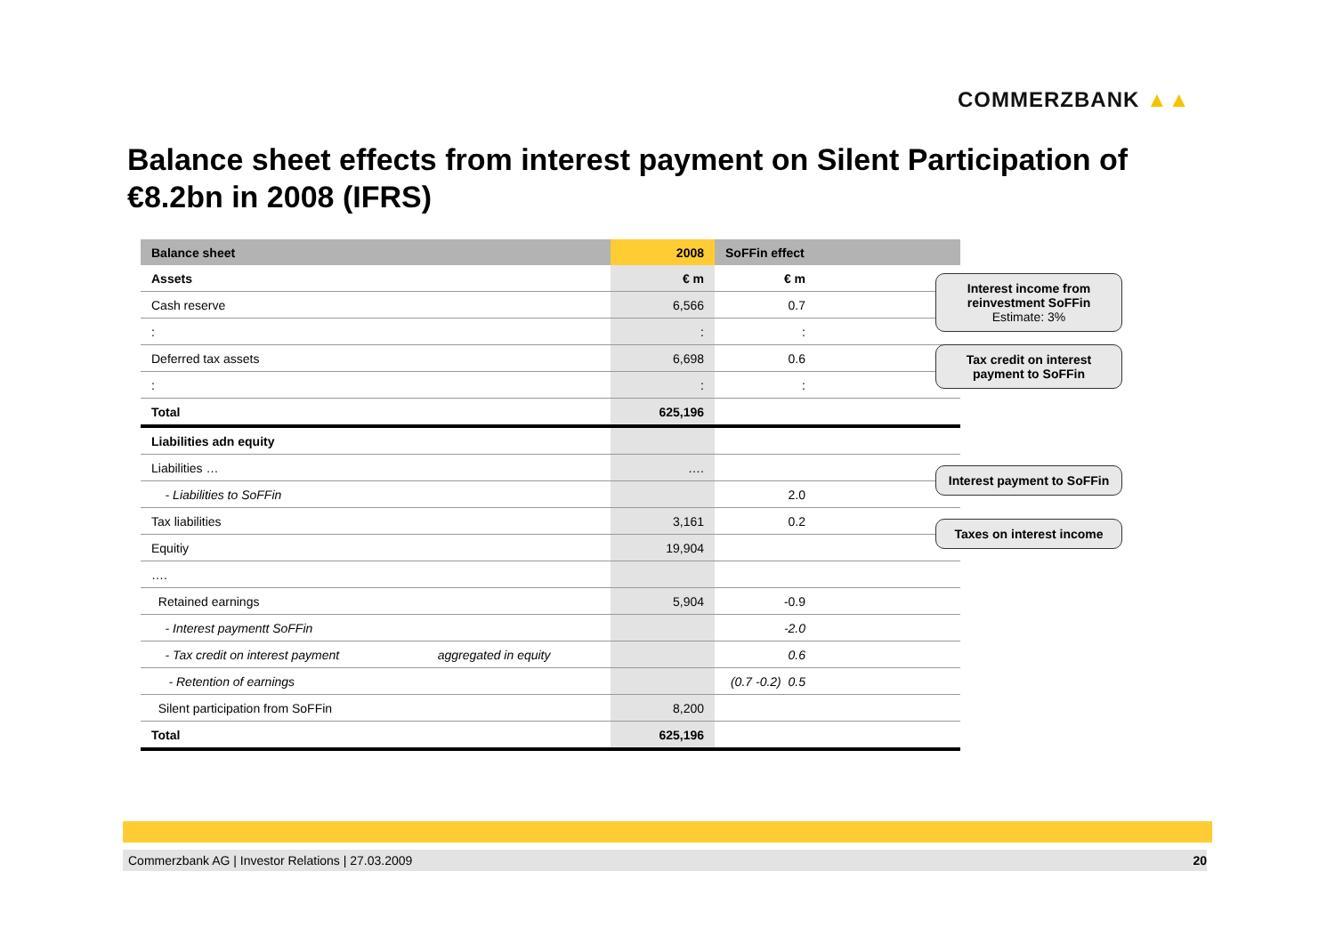COMMERZBANK ▲▲
Balance sheet effects from interest payment on Silent Participation of €8.2bn in 2008 (IFRS)
| Balance sheet | | 2008 | SoFFin effect | |
| --- | --- | --- | --- | --- |
| Assets | | € m | € m | |
| Cash reserve | | 6,566 | 0.7 | |
| : | | : | : | |
| Deferred tax assets | | 6,698 | 0.6 | |
| : | | : | : | |
| Total | | 625,196 | | |
| Liabilities adn equity | | | | |
| Liabilities … | | …. | | |
| - Liabilities to SoFFin | | | 2.0 | |
| Tax liabilities | | 3,161 | 0.2 | |
| Equitiy | | 19,904 | | |
| …. | | | | |
| Retained earnings | | 5,904 | -0.9 | |
| - Interest paymentt SoFFin | | | -2.0 | |
| - Tax credit on interest payment | aggregated in equity | | 0.6 | |
| - Retention of earnings | | | (0.7 -0.2) 0.5 | |
| Silent participation from SoFFin | | 8,200 | | |
| Total | | 625,196 | | |
Interest income from reinvestment SoFFin
Estimate: 3%
Tax credit on interest payment to SoFFin
Interest payment to SoFFin
Taxes on interest income
Commerzbank AG | Investor Relations | 27.03.2009 20